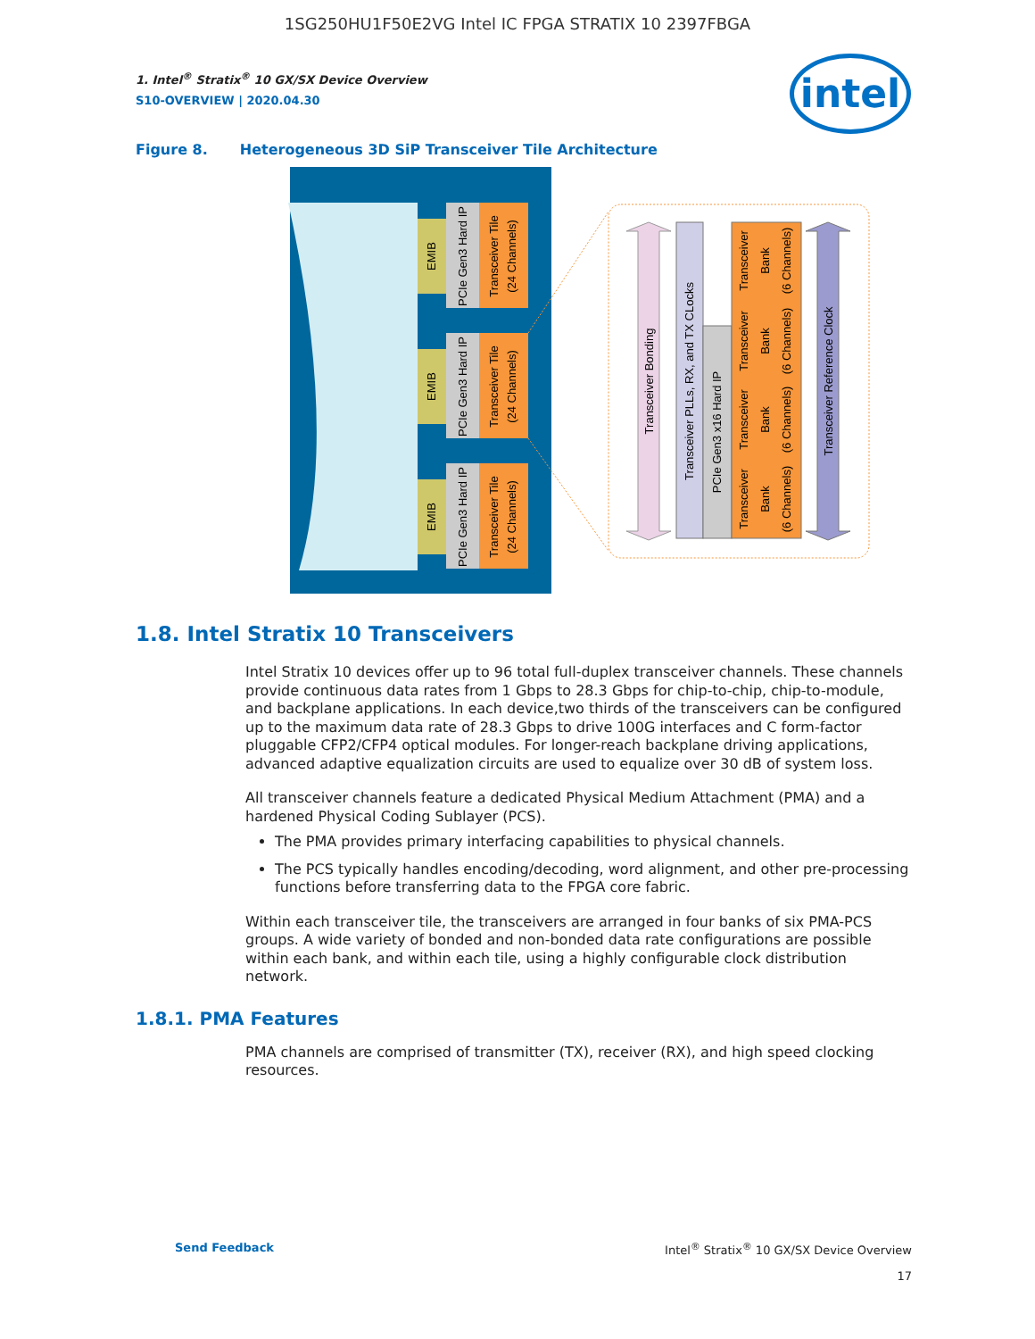1SG250HU1F50E2VG Intel IC FPGA STRATIX 10 2397FBGA
intel
1. Intel<sup>®</sup> Stratix<sup>®</sup> 10 GX/SX Device Overview
S10-OVERVIEW | 2020.04.30
Figure 8. Heterogeneous 3D SiP Transceiver Tile Architecture
EMIB
PCIe Gen3 Hard IP
Transceiver Tile
(24 Channels)
EMIB
PCIe Gen3 Hard IP
Transceiver Tile
(24 Channels)
EMIB
PCIe Gen3 Hard IP
Transceiver Tile
(24 Channels)
Transceiver Bonding
Transceiver PLLs, RX, and TX CLocks
PCIe Gen3 x16 Hard IP
Transceiver
Bank
(6 Channels)
Transceiver
Bank
(6 Channels)
Transceiver
Bank
(6 Channels)
Transceiver
Bank
(6 Channels)
Transceiver Reference Clock
1.8. Intel Stratix 10 Transceivers
Intel Stratix 10 devices offer up to 96 total full-duplex transceiver channels. These channels provide continuous data rates from 1 Gbps to 28.3 Gbps for chip-to-chip, chip-to-module, and backplane applications. In each device,two thirds of the transceivers can be configured up to the maximum data rate of 28.3 Gbps to drive 100G interfaces and C form-factor pluggable CFP2/CFP4 optical modules. For longer-reach backplane driving applications, advanced adaptive equalization circuits are used to equalize over 30 dB of system loss.
All transceiver channels feature a dedicated Physical Medium Attachment (PMA) and a hardened Physical Coding Sublayer (PCS).
The PMA provides primary interfacing capabilities to physical channels.
The PCS typically handles encoding/decoding, word alignment, and other pre-processing functions before transferring data to the FPGA core fabric.
Within each transceiver tile, the transceivers are arranged in four banks of six PMA-PCS groups. A wide variety of bonded and non-bonded data rate configurations are possible within each bank, and within each tile, using a highly configurable clock distribution network.
1.8.1. PMA Features
PMA channels are comprised of transmitter (TX), receiver (RX), and high speed clocking resources.
Send Feedback Intel<sup>®</sup> Stratix<sup>®</sup> 10 GX/SX Device Overview
17